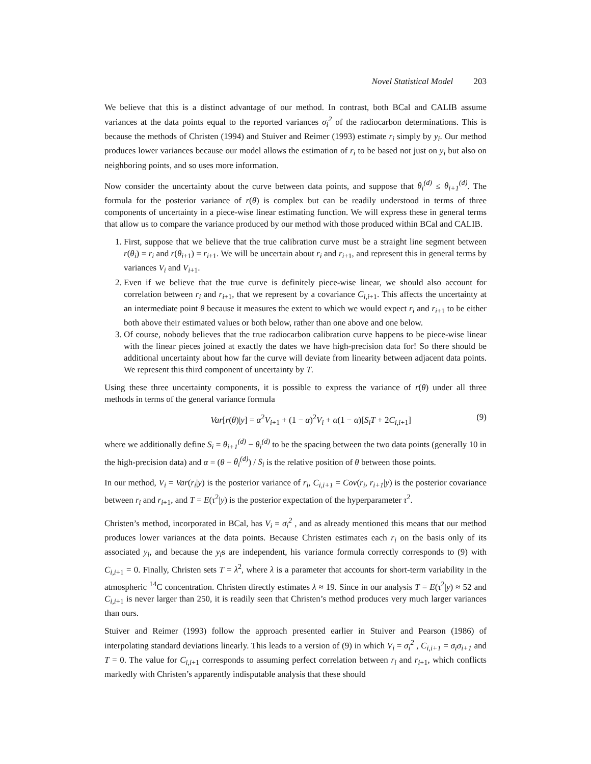Novel Statistical Model 203
We believe that this is a distinct advantage of our method. In contrast, both BCal and CALIB assume variances at the data points equal to the reported variances σ<sub>i</sub><sup>2</sup> of the radiocarbon determinations. This is because the methods of Christen (1994) and Stuiver and Reimer (1993) estimate r<sub>i</sub> simply by y<sub>i</sub>. Our method produces lower variances because our model allows the estimation of r<sub>i</sub> to be based not just on y<sub>i</sub> but also on neighboring points, and so uses more information.
Now consider the uncertainty about the curve between data points, and suppose that θ<sub>i</sub><sup>(d)</sup> ≤ θ<sub>i+1</sub><sup>(d)</sup>. The formula for the posterior variance of r(θ) is complex but can be readily understood in terms of three components of uncertainty in a piece-wise linear estimating function. We will express these in general terms that allow us to compare the variance produced by our method with those produced within BCal and CALIB.
1. First, suppose that we believe that the true calibration curve must be a straight line segment between r(θ<sub>i</sub>) = r<sub>i</sub> and r(θ<sub>i</sub><sub>+1</sub>) = r<sub>i</sub><sub>+1</sub>. We will be uncertain about r<sub>i</sub> and r<sub>i</sub><sub>+1</sub>, and represent this in general terms by variances V<sub>i</sub> and V<sub>i</sub><sub>+1</sub>.
2. Even if we believe that the true curve is definitely piece-wise linear, we should also account for correlation between r<sub>i</sub> and r<sub>i</sub><sub>+1</sub>, that we represent by a covariance C<sub>i,i</sub><sub>+1</sub>. This affects the uncertainty at an intermediate point θ because it measures the extent to which we would expect r<sub>i</sub> and r<sub>i</sub><sub>+1</sub> to be either both above their estimated values or both below, rather than one above and one below.
3. Of course, nobody believes that the true radiocarbon calibration curve happens to be piece-wise linear with the linear pieces joined at exactly the dates we have high-precision data for! So there should be additional uncertainty about how far the curve will deviate from linearity between adjacent data points. We represent this third component of uncertainty by T.
Using these three uncertainty components, it is possible to express the variance of r(θ) under all three methods in terms of the general variance formula
Var[r(θ)|y] = α<sup>2</sup>V<sub>i</sub><sub>+1</sub> + (1 − α)<sup>2</sup>V<sub>i</sub> + α(1 − α)[S<sub>i</sub>T + 2C<sub>i,i</sub><sub>+1</sub>] (9)
where we additionally define S<sub>i</sub> = θ<sub>i+1</sub><sup>(d)</sup> − θ<sub>i</sub><sup>(d)</sup> to be the spacing between the two data points (generally 10 in the high-precision data) and α = (θ − θ<sub>i</sub><sup>(d)</sup>) / S<sub>i</sub> is the relative position of θ between those points.
In our method, V<sub>i</sub> = Var(r<sub>i</sub>|y) is the posterior variance of r<sub>i</sub>, C<sub>i,i+1</sub> = Cov(r<sub>i</sub>, r<sub>i+1</sub>|y) is the posterior covariance between r<sub>i</sub> and r<sub>i</sub><sub>+1</sub>, and T = E(τ<sup>2</sup>|y) is the posterior expectation of the hyperparameter τ<sup>2</sup>.
Christen’s method, incorporated in BCal, has V<sub>i</sub> = σ<sub>i</sub><sup>2</sup> , and as already mentioned this means that our method produces lower variances at the data points. Because Christen estimates each r<sub>i</sub> on the basis only of its associated y<sub>i</sub>, and because the y<sub>i</sub>s are independent, his variance formula correctly corresponds to (9) with C<sub>i,i</sub><sub>+1</sub> = 0. Finally, Christen sets T = λ<sup>2</sup>, where λ is a parameter that accounts for short-term variability in the atmospheric <sup>14</sup>C concentration. Christen directly estimates λ ≈ 19. Since in our analysis T = E(τ<sup>2</sup>|y) ≈ 52 and C<sub>i,i</sub><sub>+1</sub> is never larger than 250, it is readily seen that Christen’s method produces very much larger variances than ours.
Stuiver and Reimer (1993) follow the approach presented earlier in Stuiver and Pearson (1986) of interpolating standard deviations linearly. This leads to a version of (9) in which V<sub>i</sub> = σ<sub>i</sub><sup>2</sup> , C<sub>i,i+1</sub> = σ<sub>i</sub>σ<sub>i+1</sub> and T = 0. The value for C<sub>i,i</sub><sub>+1</sub> corresponds to assuming perfect correlation between r<sub>i</sub> and r<sub>i</sub><sub>+1</sub>, which conflicts markedly with Christen’s apparently indisputable analysis that these should